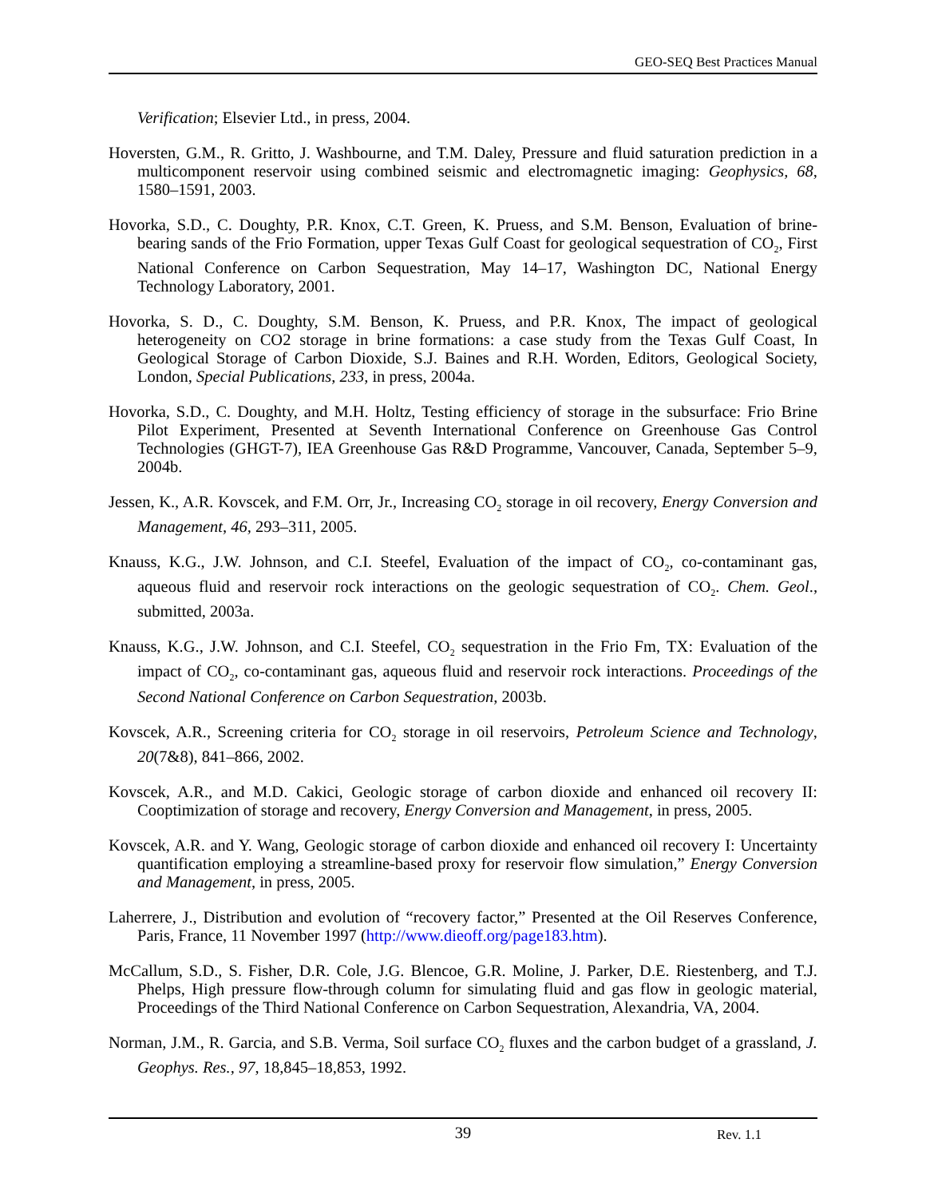GEO-SEQ Best Practices Manual
Verification; Elsevier Ltd., in press, 2004.
Hoversten, G.M., R. Gritto, J. Washbourne, and T.M. Daley, Pressure and fluid saturation prediction in a multicomponent reservoir using combined seismic and electromagnetic imaging: Geophysics, 68, 1580–1591, 2003.
Hovorka, S.D., C. Doughty, P.R. Knox, C.T. Green, K. Pruess, and S.M. Benson, Evaluation of brine-bearing sands of the Frio Formation, upper Texas Gulf Coast for geological sequestration of CO<sub>2</sub>, First National Conference on Carbon Sequestration, May 14–17, Washington DC, National Energy Technology Laboratory, 2001.
Hovorka, S. D., C. Doughty, S.M. Benson, K. Pruess, and P.R. Knox, The impact of geological heterogeneity on CO2 storage in brine formations: a case study from the Texas Gulf Coast, In Geological Storage of Carbon Dioxide, S.J. Baines and R.H. Worden, Editors, Geological Society, London, Special Publications, 233, in press, 2004a.
Hovorka, S.D., C. Doughty, and M.H. Holtz, Testing efficiency of storage in the subsurface: Frio Brine Pilot Experiment, Presented at Seventh International Conference on Greenhouse Gas Control Technologies (GHGT-7), IEA Greenhouse Gas R&D Programme, Vancouver, Canada, September 5–9, 2004b.
Jessen, K., A.R. Kovscek, and F.M. Orr, Jr., Increasing CO<sub>2</sub> storage in oil recovery, Energy Conversion and Management, 46, 293–311, 2005.
Knauss, K.G., J.W. Johnson, and C.I. Steefel, Evaluation of the impact of CO<sub>2</sub>, co-contaminant gas, aqueous fluid and reservoir rock interactions on the geologic sequestration of CO<sub>2</sub>. Chem. Geol., submitted, 2003a.
Knauss, K.G., J.W. Johnson, and C.I. Steefel, CO<sub>2</sub> sequestration in the Frio Fm, TX: Evaluation of the impact of CO<sub>2</sub>, co-contaminant gas, aqueous fluid and reservoir rock interactions. Proceedings of the Second National Conference on Carbon Sequestration, 2003b.
Kovscek, A.R., Screening criteria for CO<sub>2</sub> storage in oil reservoirs, Petroleum Science and Technology, 20(7&8), 841–866, 2002.
Kovscek, A.R., and M.D. Cakici, Geologic storage of carbon dioxide and enhanced oil recovery II: Cooptimization of storage and recovery, Energy Conversion and Management, in press, 2005.
Kovscek, A.R. and Y. Wang, Geologic storage of carbon dioxide and enhanced oil recovery I: Uncertainty quantification employing a streamline-based proxy for reservoir flow simulation,” Energy Conversion and Management, in press, 2005.
Laherrere, J., Distribution and evolution of “recovery factor,” Presented at the Oil Reserves Conference, Paris, France, 11 November 1997 (http://www.dieoff.org/page183.htm).
McCallum, S.D., S. Fisher, D.R. Cole, J.G. Blencoe, G.R. Moline, J. Parker, D.E. Riestenberg, and T.J. Phelps, High pressure flow-through column for simulating fluid and gas flow in geologic material, Proceedings of the Third National Conference on Carbon Sequestration, Alexandria, VA, 2004.
Norman, J.M., R. Garcia, and S.B. Verma, Soil surface CO<sub>2</sub> fluxes and the carbon budget of a grassland, J. Geophys. Res., 97, 18,845–18,853, 1992.
39
Rev. 1.1